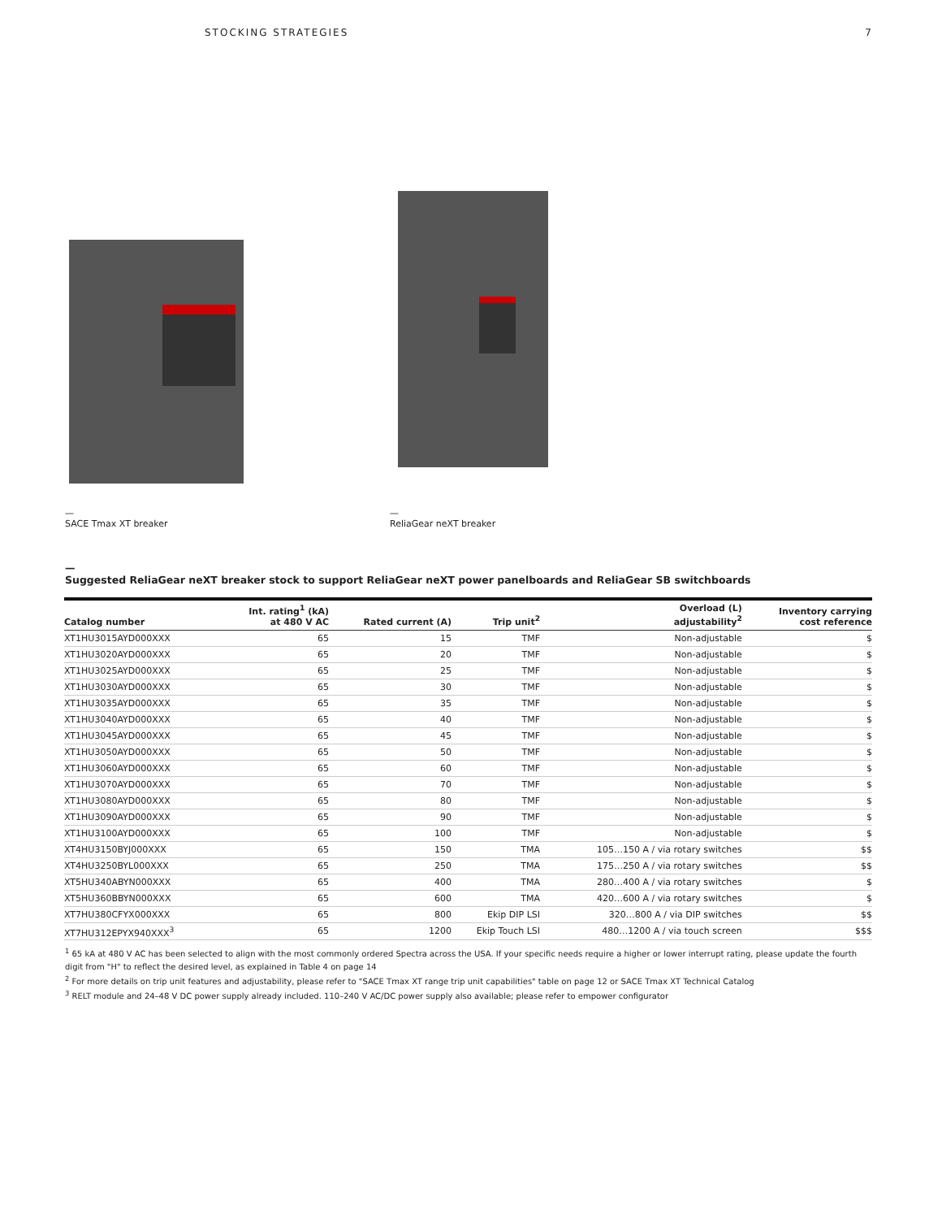STOCKING STRATEGIES 7
—
SACE Tmax XT breaker
—
ReliaGear neXT breaker
—
Suggested ReliaGear neXT breaker stock to support ReliaGear neXT power panelboards and ReliaGear SB switchboards
| Catalog number | Int. rating<sup>1</sup> (kA) at 480 V AC | Rated current (A) | Trip unit<sup>2</sup> | Overload (L) adjustability<sup>2</sup> | Inventory carrying cost reference |
| --- | --- | --- | --- | --- | --- |
| XT1HU3015AYD000XXX | 65 | 15 | TMF | Non-adjustable | $ |
| XT1HU3020AYD000XXX | 65 | 20 | TMF | Non-adjustable | $ |
| XT1HU3025AYD000XXX | 65 | 25 | TMF | Non-adjustable | $ |
| XT1HU3030AYD000XXX | 65 | 30 | TMF | Non-adjustable | $ |
| XT1HU3035AYD000XXX | 65 | 35 | TMF | Non-adjustable | $ |
| XT1HU3040AYD000XXX | 65 | 40 | TMF | Non-adjustable | $ |
| XT1HU3045AYD000XXX | 65 | 45 | TMF | Non-adjustable | $ |
| XT1HU3050AYD000XXX | 65 | 50 | TMF | Non-adjustable | $ |
| XT1HU3060AYD000XXX | 65 | 60 | TMF | Non-adjustable | $ |
| XT1HU3070AYD000XXX | 65 | 70 | TMF | Non-adjustable | $ |
| XT1HU3080AYD000XXX | 65 | 80 | TMF | Non-adjustable | $ |
| XT1HU3090AYD000XXX | 65 | 90 | TMF | Non-adjustable | $ |
| XT1HU3100AYD000XXX | 65 | 100 | TMF | Non-adjustable | $ |
| XT4HU3150BYJ000XXX | 65 | 150 | TMA | 105…150 A / via rotary switches | $$ |
| XT4HU3250BYL000XXX | 65 | 250 | TMA | 175…250 A / via rotary switches | $$ |
| XT5HU340ABYN000XXX | 65 | 400 | TMA | 280…400 A / via rotary switches | $ |
| XT5HU360BBYN000XXX | 65 | 600 | TMA | 420…600 A / via rotary switches | $ |
| XT7HU380CFYX000XXX | 65 | 800 | Ekip DIP LSI | 320…800 A / via DIP switches | $$ |
| XT7HU312EPYX940XXX<sup>3</sup> | 65 | 1200 | Ekip Touch LSI | 480…1200 A / via touch screen | $$$ |
<sup>1</sup> 65 kA at 480 V AC has been selected to align with the most commonly ordered Spectra across the USA. If your specific needs require a higher or lower interrupt rating, please update the fourth digit from "H" to reflect the desired level, as explained in Table 4 on page 14
<sup>2</sup> For more details on trip unit features and adjustability, please refer to "SACE Tmax XT range trip unit capabilities" table on page 12 or SACE Tmax XT Technical Catalog
<sup>3</sup> RELT module and 24–48 V DC power supply already included. 110–240 V AC/DC power supply also available; please refer to empower configurator